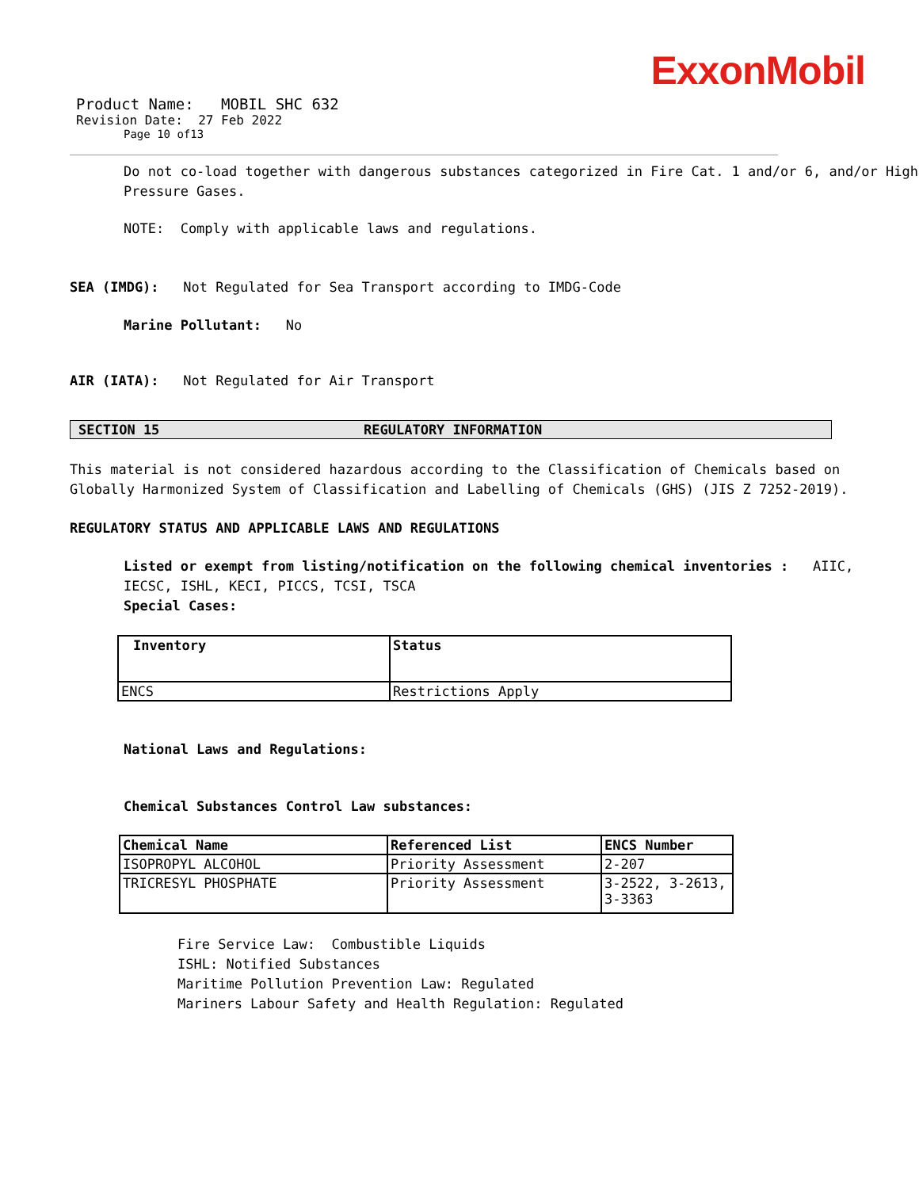ExxonMobil
Product Name: MOBIL SHC 632
Revision Date: 27 Feb 2022
Page 10 of13
Do not co-load together with dangerous substances categorized in Fire Cat. 1 and/or 6, and/or High Pressure Gases.
NOTE: Comply with applicable laws and regulations.
SEA (IMDG): Not Regulated for Sea Transport according to IMDG-Code
Marine Pollutant: No
AIR (IATA): Not Regulated for Air Transport
SECTION 15 REGULATORY INFORMATION
This material is not considered hazardous according to the Classification of Chemicals based on Globally Harmonized System of Classification and Labelling of Chemicals (GHS) (JIS Z 7252-2019).
REGULATORY STATUS AND APPLICABLE LAWS AND REGULATIONS
Listed or exempt from listing/notification on the following chemical inventories : AIIC, IECSC, ISHL, KECI, PICCS, TCSI, TSCA
Special Cases:
| Inventory | Status |
| --- | --- |
| ENCS | Restrictions Apply |
National Laws and Regulations:
Chemical Substances Control Law substances:
| Chemical Name | Referenced List | ENCS Number |
| --- | --- | --- |
| ISOPROPYL ALCOHOL | Priority Assessment | 2-207 |
| TRICRESYL PHOSPHATE | Priority Assessment | 3-2522, 3-2613, 3-3363 |
Fire Service Law: Combustible Liquids
ISHL: Notified Substances
Maritime Pollution Prevention Law: Regulated
Mariners Labour Safety and Health Regulation: Regulated